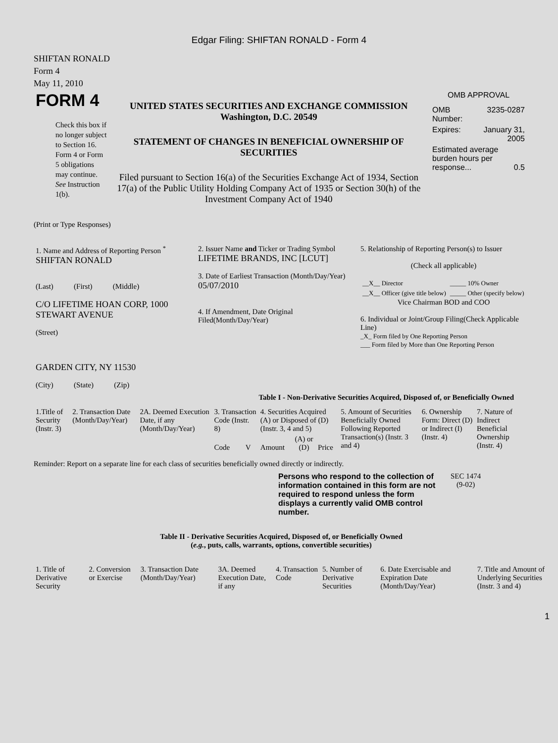Edgar Filing: SHIFTAN RONALD - Form 4
SHIFTAN RONALD
Form 4
May 11, 2010
| FORM 4 Check this box if no longer subject to Section 16. Form 4 or Form 5 obligations may continue. See Instruction 1(b). | UNITED STATES SECURITIES AND EXCHANGE COMMISSION Washington, D.C. 20549 STATEMENT OF CHANGES IN BENEFICIAL OWNERSHIP OF SECURITIES Filed pursuant to Section 16(a) of the Securities Exchange Act of 1934, Section 17(a) of the Public Utility Holding Company Act of 1935 or Section 30(h) of the Investment Company Act of 1940 | OMB APPROVAL / OMB Number: / 3235-0287 / / Expires: / January 31, 2005 / / Estimated average burden hours per response... 0.5 / / |
(Print or Type Responses)
| 1. Name and Address of Reporting Person <sup>*</sup> SHIFTAN RONALD (Last) (First) (Middle) C/O LIFETIME HOAN CORP, 1000 STEWART AVENUE (Street) GARDEN CITY, NY 11530 (City) (State) (Zip) | 2. Issuer Name and Ticker or Trading Symbol LIFETIME BRANDS, INC [LCUT] 3. Date of Earliest Transaction (Month/Day/Year) 05/07/2010 4. If Amendment, Date Original Filed(Month/Day/Year) | 5. Relationship of Reporting Person(s) to Issuer (Check all applicable) / __X__ Director / _____ 10% Owner / / __X__ Officer (give title below) / _____ Other (specify below) / Vice Chairman BOD and COO 6. Individual or Joint/Group Filing(Check Applicable Line) _X_ Form filed by One Reporting Person ___ Form filed by More than One Reporting Person |
Table I - Non-Derivative Securities Acquired, Disposed of, or Beneficially Owned
| 1.Title of Security (Instr. 3) | 2. Transaction Date (Month/Day/Year) | 2A. Deemed Execution Date, if any (Month/Day/Year) | 3. Transaction Code (Instr. 8) | | 4. Securities Acquired (A) or Disposed of (D) (Instr. 3, 4 and 5) | | | 5. Amount of Securities Beneficially Owned Following Reported Transaction(s) (Instr. 3 and 4) | 6. Ownership Form: Direct (D) or Indirect (I) (Instr. 4) | 7. Nature of Indirect Beneficial Ownership (Instr. 4) |
| --- | --- | --- | --- | --- | --- | --- | --- | --- | --- | --- |
| | | | Code | V | Amount | (A) or (D) | Price | | | |
Reminder: Report on a separate line for each class of securities beneficially owned directly or indirectly.
| Persons who respond to the collection of information contained in this form are not required to respond unless the form displays a currently valid OMB control number. | SEC 1474 (9-02) |
Table II - Derivative Securities Acquired, Disposed of, or Beneficially Owned
(e.g., puts, calls, warrants, options, convertible securities)
| 1. Title of Derivative Security | 2. Conversion or Exercise | 3. Transaction Date (Month/Day/Year) | 3A. Deemed Execution Date, if any | 4. Transaction Code | 5. Number of Derivative Securities | 6. Date Exercisable and Expiration Date (Month/Day/Year) | 7. Title and Amount of Underlying Securities (Instr. 3 and 4) |
| --- | --- | --- | --- | --- | --- | --- | --- |
1